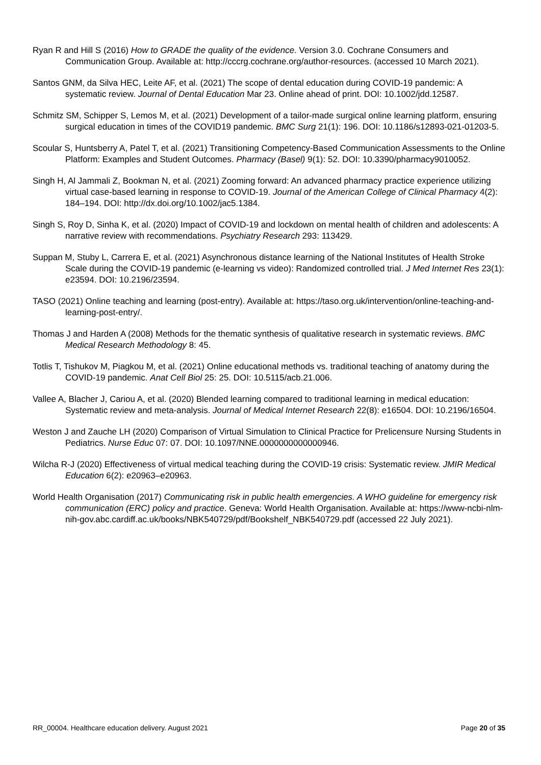Ryan R and Hill S (2016) How to GRADE the quality of the evidence. Version 3.0. Cochrane Consumers and Communication Group. Available at: http://cccrg.cochrane.org/author-resources. (accessed 10 March 2021).
Santos GNM, da Silva HEC, Leite AF, et al. (2021) The scope of dental education during COVID-19 pandemic: A systematic review. Journal of Dental Education Mar 23. Online ahead of print. DOI: 10.1002/jdd.12587.
Schmitz SM, Schipper S, Lemos M, et al. (2021) Development of a tailor-made surgical online learning platform, ensuring surgical education in times of the COVID19 pandemic. BMC Surg 21(1): 196. DOI: 10.1186/s12893-021-01203-5.
Scoular S, Huntsberry A, Patel T, et al. (2021) Transitioning Competency-Based Communication Assessments to the Online Platform: Examples and Student Outcomes. Pharmacy (Basel) 9(1): 52. DOI: 10.3390/pharmacy9010052.
Singh H, Al Jammali Z, Bookman N, et al. (2021) Zooming forward: An advanced pharmacy practice experience utilizing virtual case-based learning in response to COVID-19. Journal of the American College of Clinical Pharmacy 4(2): 184–194. DOI: http://dx.doi.org/10.1002/jac5.1384.
Singh S, Roy D, Sinha K, et al. (2020) Impact of COVID-19 and lockdown on mental health of children and adolescents: A narrative review with recommendations. Psychiatry Research 293: 113429.
Suppan M, Stuby L, Carrera E, et al. (2021) Asynchronous distance learning of the National Institutes of Health Stroke Scale during the COVID-19 pandemic (e-learning vs video): Randomized controlled trial. J Med Internet Res 23(1): e23594. DOI: 10.2196/23594.
TASO (2021) Online teaching and learning (post-entry). Available at: https://taso.org.uk/intervention/online-teaching-and-learning-post-entry/.
Thomas J and Harden A (2008) Methods for the thematic synthesis of qualitative research in systematic reviews. BMC Medical Research Methodology 8: 45.
Totlis T, Tishukov M, Piagkou M, et al. (2021) Online educational methods vs. traditional teaching of anatomy during the COVID-19 pandemic. Anat Cell Biol 25: 25. DOI: 10.5115/acb.21.006.
Vallee A, Blacher J, Cariou A, et al. (2020) Blended learning compared to traditional learning in medical education: Systematic review and meta-analysis. Journal of Medical Internet Research 22(8): e16504. DOI: 10.2196/16504.
Weston J and Zauche LH (2020) Comparison of Virtual Simulation to Clinical Practice for Prelicensure Nursing Students in Pediatrics. Nurse Educ 07: 07. DOI: 10.1097/NNE.0000000000000946.
Wilcha R-J (2020) Effectiveness of virtual medical teaching during the COVID-19 crisis: Systematic review. JMIR Medical Education 6(2): e20963–e20963.
World Health Organisation (2017) Communicating risk in public health emergencies. A WHO guideline for emergency risk communication (ERC) policy and practice. Geneva: World Health Organisation. Available at: https://www-ncbi-nlm-nih-gov.abc.cardiff.ac.uk/books/NBK540729/pdf/Bookshelf_NBK540729.pdf (accessed 22 July 2021).
RR_00004. Healthcare education delivery. August 2021 Page 20 of 35